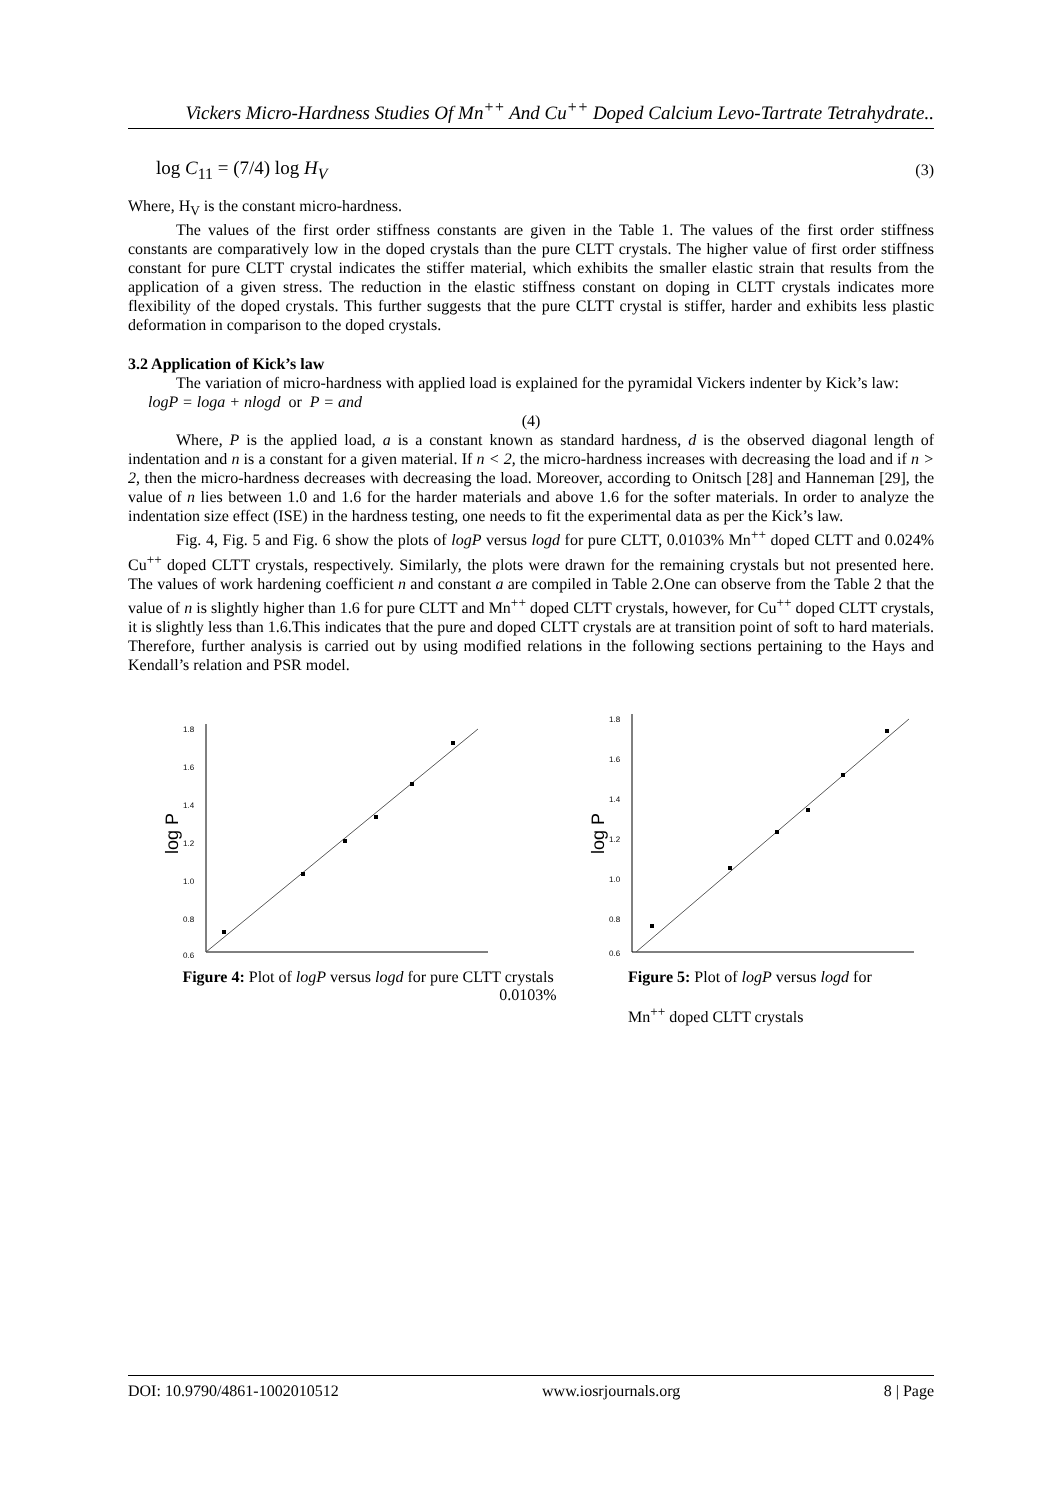Vickers Micro-Hardness Studies Of Mn<sup>++</sup> And Cu<sup>++</sup> Doped Calcium Levo-Tartrate Tetrahydrate..
log C<sub>11</sub> = (7/4) log H<sub>V</sub> (3)
Where, H<sub>V</sub> is the constant micro-hardness.
The values of the first order stiffness constants are given in the Table 1. The values of the first order stiffness constants are comparatively low in the doped crystals than the pure CLTT crystals. The higher value of first order stiffness constant for pure CLTT crystal indicates the stiffer material, which exhibits the smaller elastic strain that results from the application of a given stress. The reduction in the elastic stiffness constant on doping in CLTT crystals indicates more flexibility of the doped crystals. This further suggests that the pure CLTT crystal is stiffer, harder and exhibits less plastic deformation in comparison to the doped crystals.
3.2 Application of Kick’s law
The variation of micro-hardness with applied load is explained for the pyramidal Vickers indenter by Kick’s law:
logP = loga + nlogd or P = and
(4)
Where, P is the applied load, a is a constant known as standard hardness, d is the observed diagonal length of indentation and n is a constant for a given material. If n < 2, the micro-hardness increases with decreasing the load and if n > 2, then the micro-hardness decreases with decreasing the load. Moreover, according to Onitsch [28] and Hanneman [29], the value of n lies between 1.0 and 1.6 for the harder materials and above 1.6 for the softer materials. In order to analyze the indentation size effect (ISE) in the hardness testing, one needs to fit the experimental data as per the Kick’s law.
Fig. 4, Fig. 5 and Fig. 6 show the plots of logP versus logd for pure CLTT, 0.0103% Mn<sup>++</sup> doped CLTT and 0.024% Cu<sup>++</sup> doped CLTT crystals, respectively. Similarly, the plots were drawn for the remaining crystals but not presented here. The values of work hardening coefficient n and constant a are compiled in Table 2.One can observe from the Table 2 that the value of n is slightly higher than 1.6 for pure CLTT and Mn<sup>++</sup> doped CLTT crystals, however, for Cu<sup>++</sup> doped CLTT crystals, it is slightly less than 1.6.This indicates that the pure and doped CLTT crystals are at transition point of soft to hard materials. Therefore, further analysis is carried out by using modified relations in the following sections pertaining to the Hays and Kendall’s relation and PSR model.
1.8
1.6
1.4
1.2
1.0
0.8
0.6
log P
1.8
1.6
1.4
1.2
1.0
0.8
0.6
log P
Figure 4: Plot of logP versus logd for pure CLTT crystals
0.0103%
Figure 5: Plot of logP versus logd for
Mn<sup>++</sup> doped CLTT crystals
DOI: 10.9790/4861-1002010512 www.iosrjournals.org 8 | Page